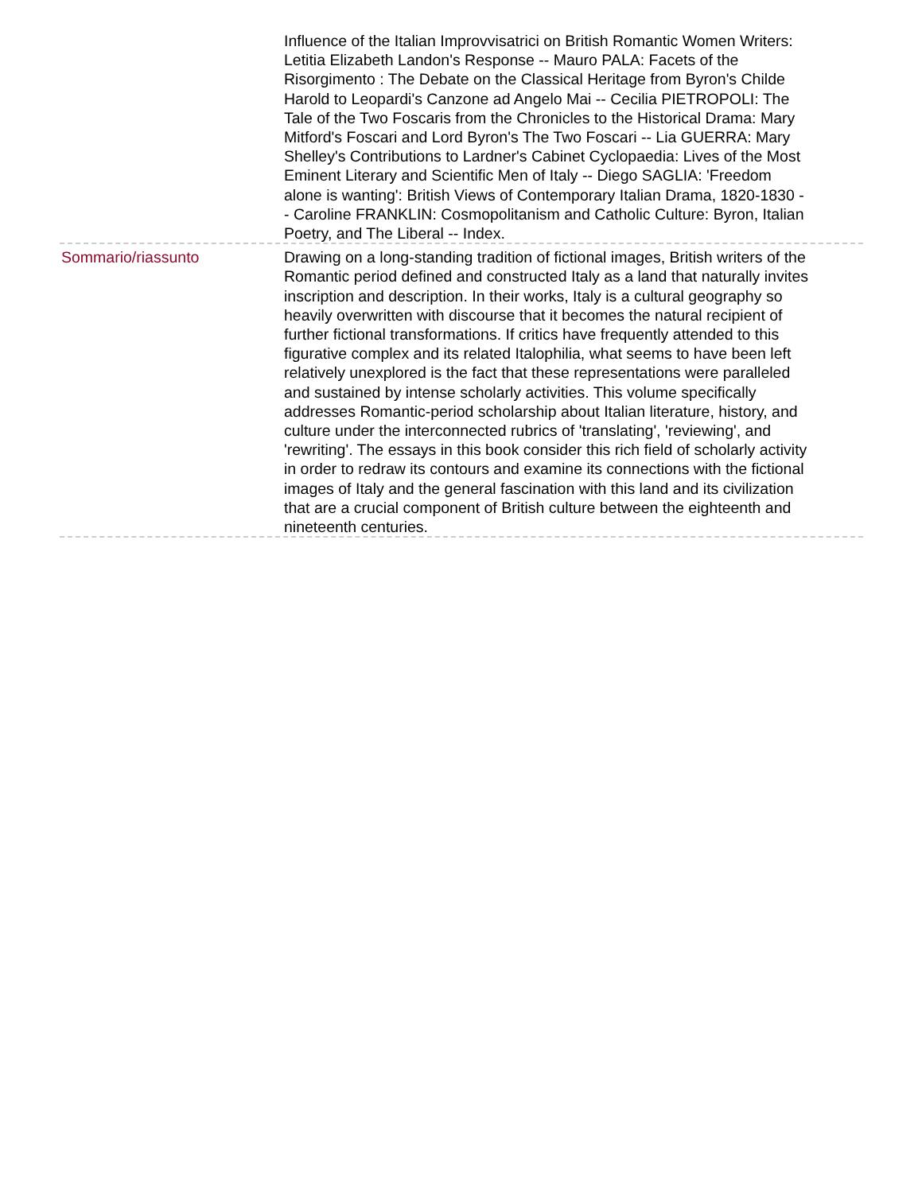Influence of the Italian Improvvisatrici on British Romantic Women Writers: Letitia Elizabeth Landon's Response -- Mauro PALA: Facets of the Risorgimento : The Debate on the Classical Heritage from Byron's Childe Harold to Leopardi's Canzone ad Angelo Mai -- Cecilia PIETROPOLI: The Tale of the Two Foscaris from the Chronicles to the Historical Drama: Mary Mitford's Foscari and Lord Byron's The Two Foscari -- Lia GUERRA: Mary Shelley's Contributions to Lardner's Cabinet Cyclopaedia: Lives of the Most Eminent Literary and Scientific Men of Italy -- Diego SAGLIA: 'Freedom alone is wanting': British Views of Contemporary Italian Drama, 1820-1830 -- Caroline FRANKLIN: Cosmopolitanism and Catholic Culture: Byron, Italian Poetry, and The Liberal -- Index.
Sommario/riassunto Drawing on a long-standing tradition of fictional images, British writers of the Romantic period defined and constructed Italy as a land that naturally invites inscription and description. In their works, Italy is a cultural geography so heavily overwritten with discourse that it becomes the natural recipient of further fictional transformations. If critics have frequently attended to this figurative complex and its related Italophilia, what seems to have been left relatively unexplored is the fact that these representations were paralleled and sustained by intense scholarly activities. This volume specifically addresses Romantic-period scholarship about Italian literature, history, and culture under the interconnected rubrics of 'translating', 'reviewing', and 'rewriting'. The essays in this book consider this rich field of scholarly activity in order to redraw its contours and examine its connections with the fictional images of Italy and the general fascination with this land and its civilization that are a crucial component of British culture between the eighteenth and nineteenth centuries.